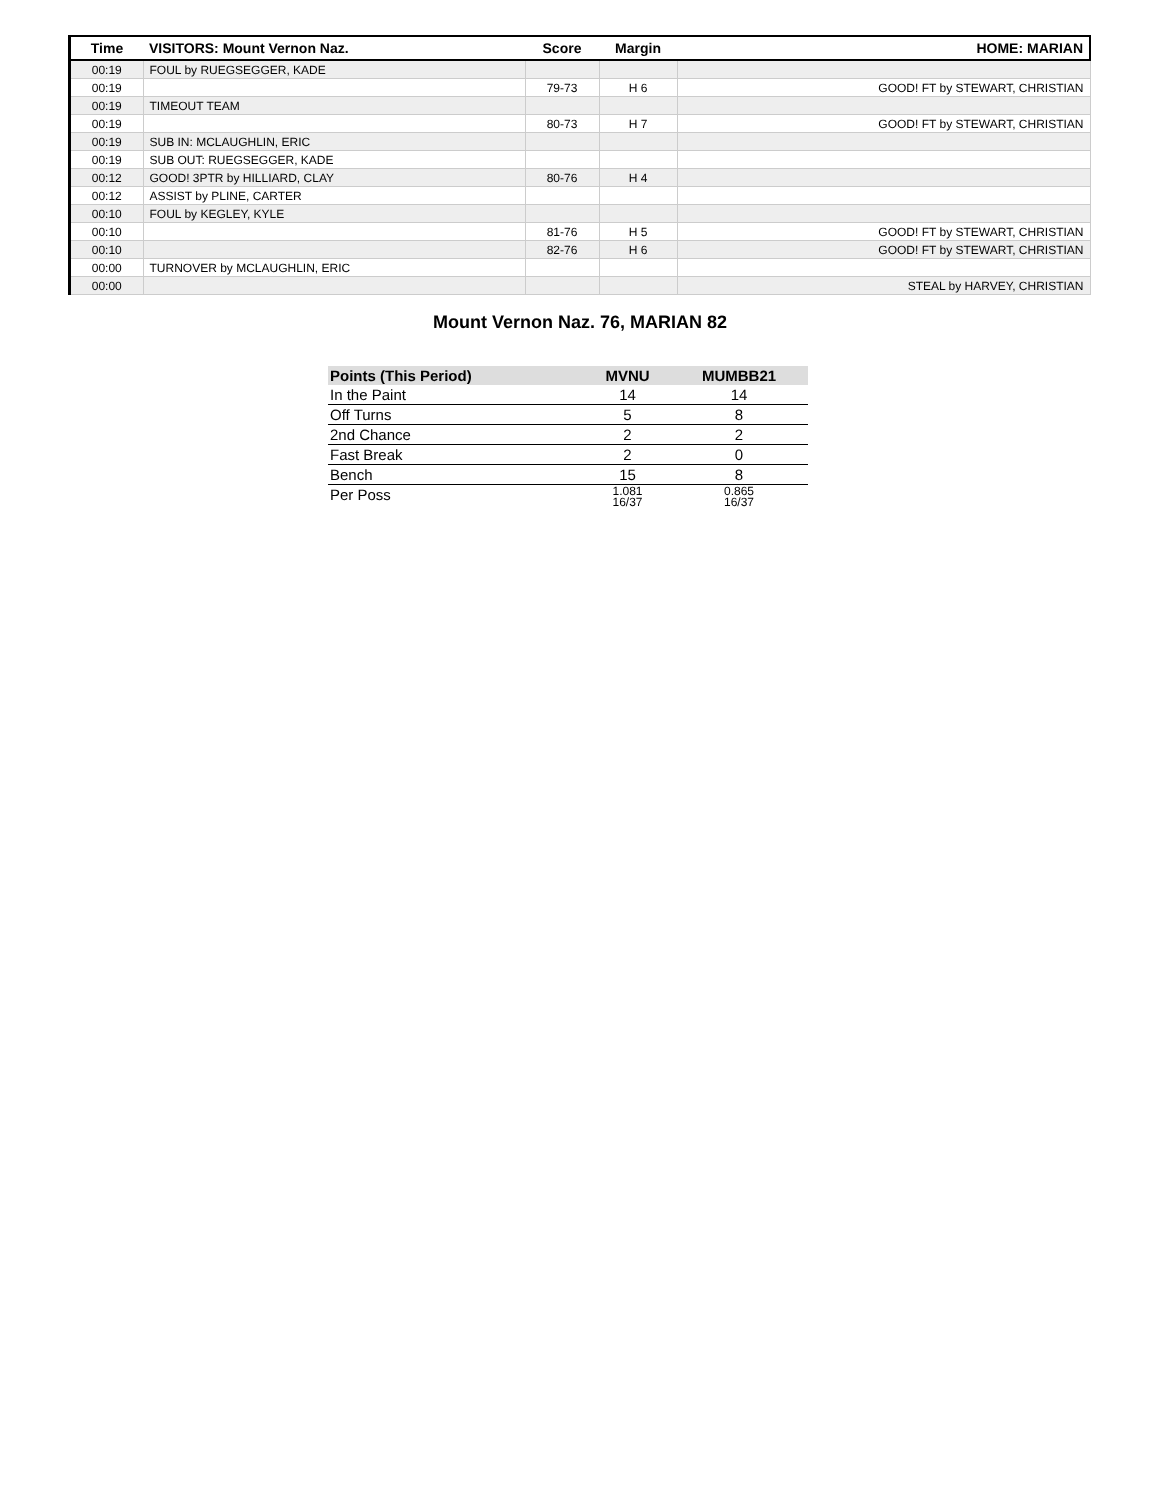| Time | VISITORS: Mount Vernon Naz. | Score | Margin | HOME: MARIAN |
| --- | --- | --- | --- | --- |
| 00:19 | FOUL by RUEGSEGGER, KADE | | | |
| 00:19 | | 79-73 | H 6 | GOOD! FT by STEWART, CHRISTIAN |
| 00:19 | TIMEOUT TEAM | | | |
| 00:19 | | 80-73 | H 7 | GOOD! FT by STEWART, CHRISTIAN |
| 00:19 | SUB IN: MCLAUGHLIN, ERIC | | | |
| 00:19 | SUB OUT: RUEGSEGGER, KADE | | | |
| 00:12 | GOOD! 3PTR by HILLIARD, CLAY | 80-76 | H 4 | |
| 00:12 | ASSIST by PLINE, CARTER | | | |
| 00:10 | FOUL by KEGLEY, KYLE | | | |
| 00:10 | | 81-76 | H 5 | GOOD! FT by STEWART, CHRISTIAN |
| 00:10 | | 82-76 | H 6 | GOOD! FT by STEWART, CHRISTIAN |
| 00:00 | TURNOVER by MCLAUGHLIN, ERIC | | | |
| 00:00 | | | | STEAL by HARVEY, CHRISTIAN |
Mount Vernon Naz. 76, MARIAN 82
| Points (This Period) | MVNU | MUMBB21 |
| --- | --- | --- |
| In the Paint | 14 | 14 |
| Off Turns | 5 | 8 |
| 2nd Chance | 2 | 2 |
| Fast Break | 2 | 0 |
| Bench | 15 | 8 |
| Per Poss | 1.081 16/37 | 0.865 16/37 |